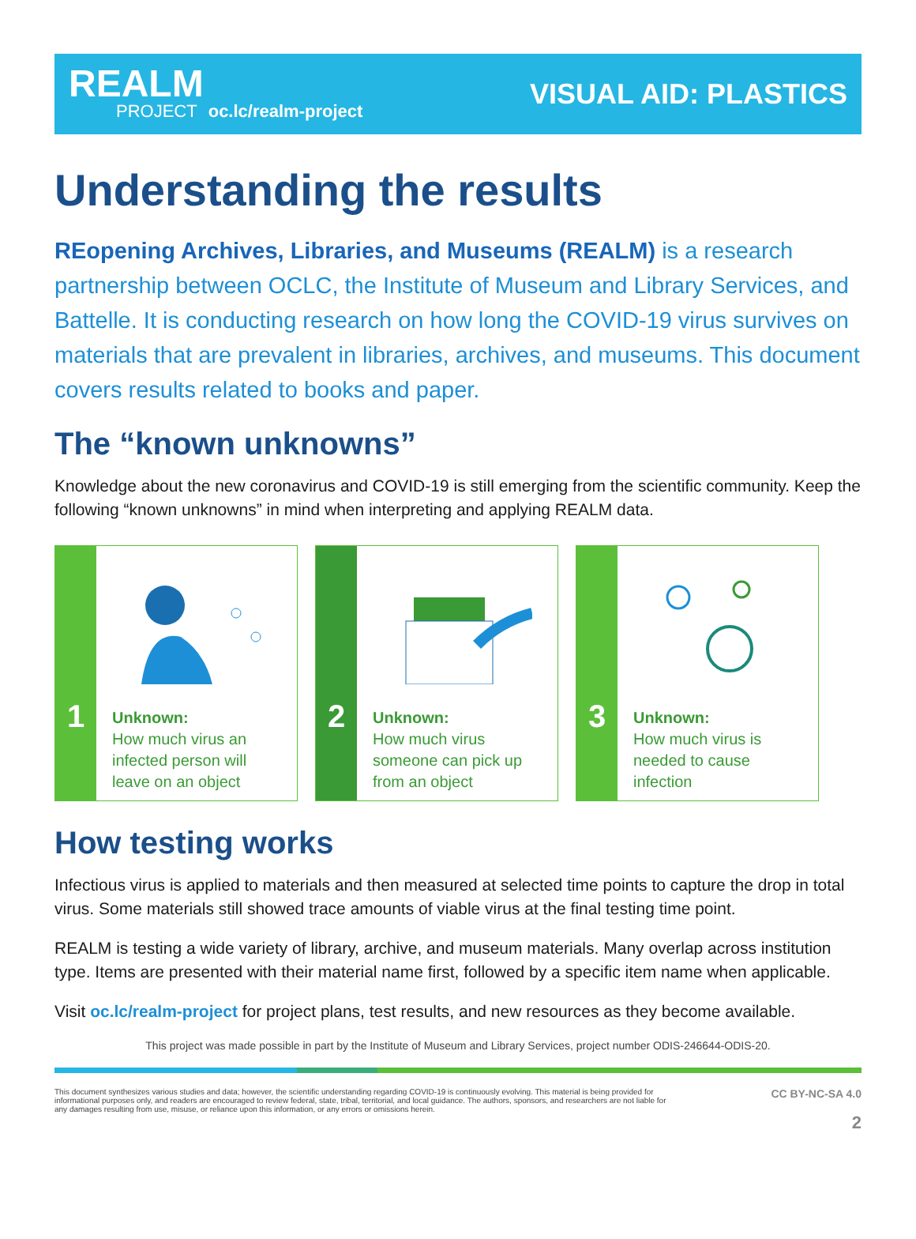REALM
PROJECT oc.lc/realm-project
VISUAL AID: PLASTICS
Understanding the results
REopening Archives, Libraries, and Museums (REALM) is a research partnership between OCLC, the Institute of Museum and Library Services, and Battelle. It is conducting research on how long the COVID-19 virus survives on materials that are prevalent in libraries, archives, and museums. This document covers results related to books and paper.
The “known unknowns”
Knowledge about the new coronavirus and COVID-19 is still emerging from the scientific community. Keep the following “known unknowns” in mind when interpreting and applying REALM data.
1
Unknown:
How much virus an infected person will leave on an object
2
Unknown:
How much virus someone can pick up from an object
3
Unknown:
How much virus is needed to cause infection
How testing works
Infectious virus is applied to materials and then measured at selected time points to capture the drop in total virus. Some materials still showed trace amounts of viable virus at the final testing time point.
REALM is testing a wide variety of library, archive, and museum materials. Many overlap across institution type. Items are presented with their material name first, followed by a specific item name when applicable.
Visit oc.lc/realm-project for project plans, test results, and new resources as they become available.
This project was made possible in part by the Institute of Museum and Library Services, project number ODIS-246644-ODIS-20.
This document synthesizes various studies and data; however, the scientific understanding regarding COVID-19 is continuously evolving. This material is being provided for informational purposes only, and readers are encouraged to review federal, state, tribal, territorial, and local guidance. The authors, sponsors, and researchers are not liable for any damages resulting from use, misuse, or reliance upon this information, or any errors or omissions herein.
CC BY-NC-SA 4.0
2